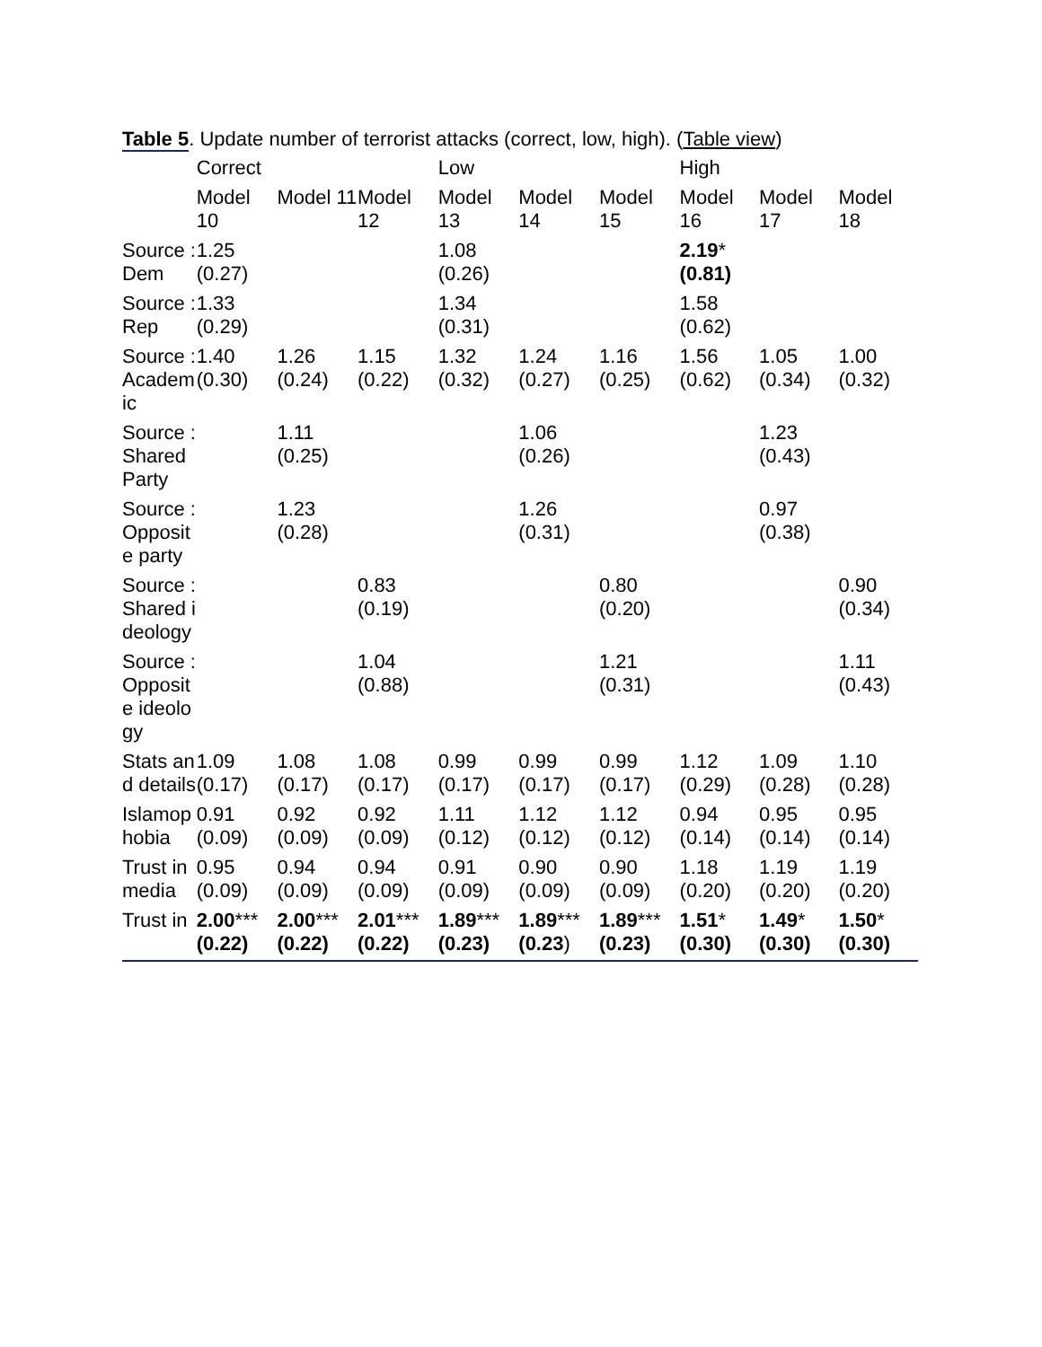Table 5. Update number of terrorist attacks (correct, low, high). (Table view)
| | Correct | | | Low | | | High | | |
| --- | --- | --- | --- | --- | --- | --- | --- | --- | --- |
| | Model 10 | Model 11 | Model 12 | Model 13 | Model 14 | Model 15 | Model 16 | Model 17 | Model 18 |
| Source : Dem | 1.25 (0.27) | | | 1.08 (0.26) | | | 2.19 * (0.81) | | |
| Source : Rep | 1.33 (0.29) | | | 1.34 (0.31) | | | 1.58 (0.62) | | |
| Source : Academic | 1.40 (0.30) | 1.26 (0.24) | 1.15 (0.22) | 1.32 (0.32) | 1.24 (0.27) | 1.16 (0.25) | 1.56 (0.62) | 1.05 (0.34) | 1.00 (0.32) |
| Source : Shared Party | | 1.11 (0.25) | | | 1.06 (0.26) | | | 1.23 (0.43) | |
| Source : Opposite party | | 1.23 (0.28) | | | 1.26 (0.31) | | | 0.97 (0.38) | |
| Source : Shared ideology | | | 0.83 (0.19) | | | 0.80 (0.20) | | | 0.90 (0.34) |
| Source : Opposite ideology | | | 1.04 (0.88) | | | 1.21 (0.31) | | | 1.11 (0.43) |
| Stats and details | 1.09 (0.17) | 1.08 (0.17) | 1.08 (0.17) | 0.99 (0.17) | 0.99 (0.17) | 0.99 (0.17) | 1.12 (0.29) | 1.09 (0.28) | 1.10 (0.28) |
| Islamophobia | 0.91 (0.09) | 0.92 (0.09) | 0.92 (0.09) | 1.11 (0.12) | 1.12 (0.12) | 1.12 (0.12) | 0.94 (0.14) | 0.95 (0.14) | 0.95 (0.14) |
| Trust in media | 0.95 (0.09) | 0.94 (0.09) | 0.94 (0.09) | 0.91 (0.09) | 0.90 (0.09) | 0.90 (0.09) | 1.18 (0.20) | 1.19 (0.20) | 1.19 (0.20) |
| Trust in | 2.00 *** (0.22) | 2.00 *** (0.22) | 2.01 *** (0.22) | 1.89 *** (0.23) | 1.89 *** (0.23 ) | 1.89 *** (0.23) | 1.51 * (0.30) | 1.49 * (0.30) | 1.50 * (0.30) |